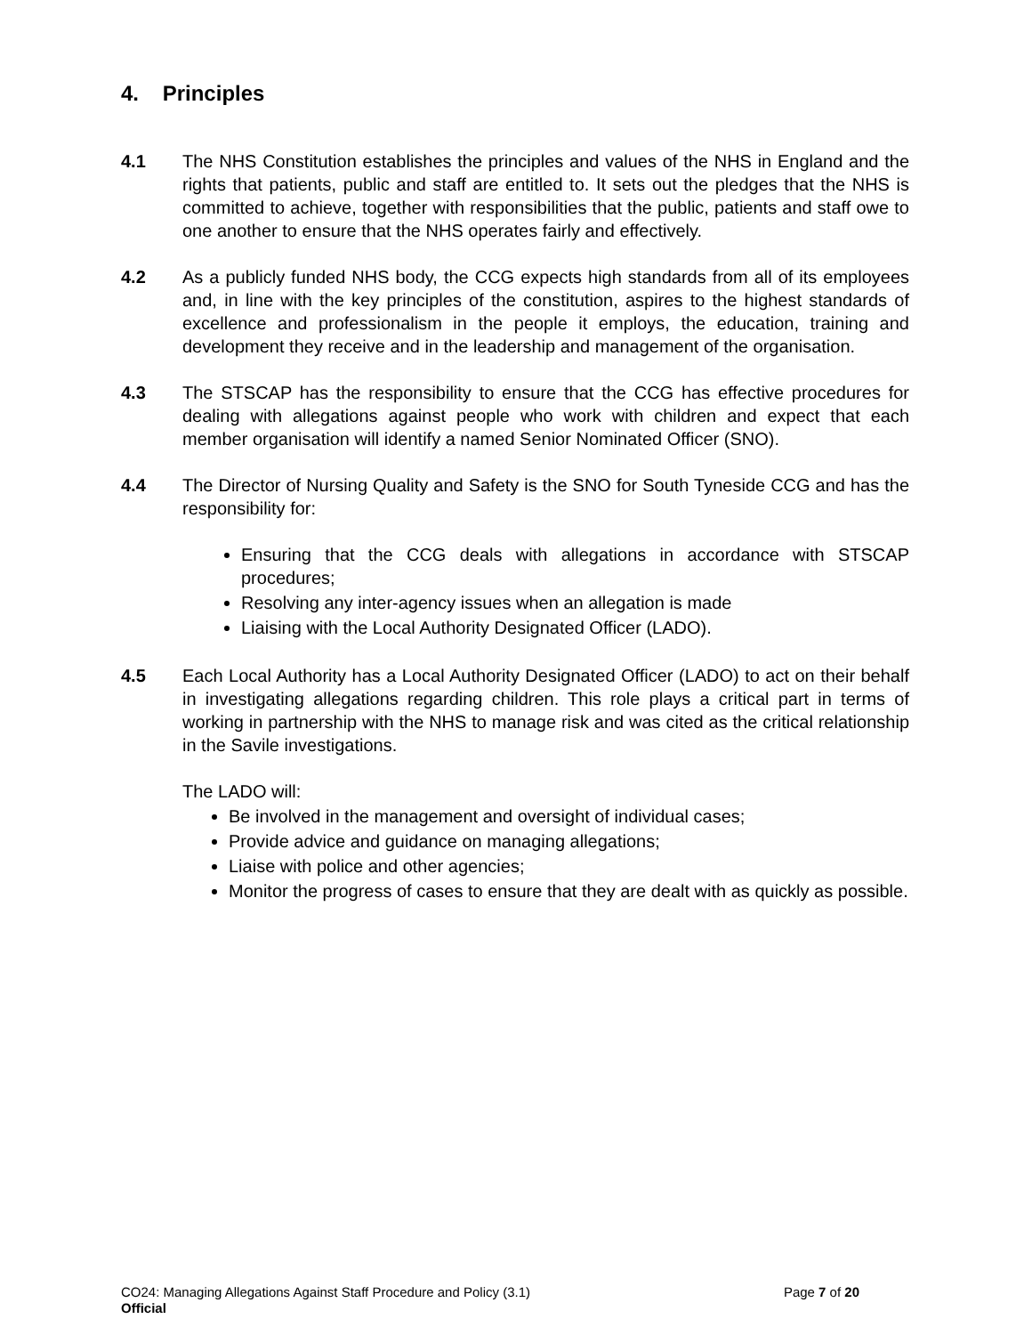4. Principles
4.1 The NHS Constitution establishes the principles and values of the NHS in England and the rights that patients, public and staff are entitled to. It sets out the pledges that the NHS is committed to achieve, together with responsibilities that the public, patients and staff owe to one another to ensure that the NHS operates fairly and effectively.
4.2 As a publicly funded NHS body, the CCG expects high standards from all of its employees and, in line with the key principles of the constitution, aspires to the highest standards of excellence and professionalism in the people it employs, the education, training and development they receive and in the leadership and management of the organisation.
4.3 The STSCAP has the responsibility to ensure that the CCG has effective procedures for dealing with allegations against people who work with children and expect that each member organisation will identify a named Senior Nominated Officer (SNO).
4.4 The Director of Nursing Quality and Safety is the SNO for South Tyneside CCG and has the responsibility for:
Ensuring that the CCG deals with allegations in accordance with STSCAP procedures;
Resolving any inter-agency issues when an allegation is made
Liaising with the Local Authority Designated Officer (LADO).
4.5 Each Local Authority has a Local Authority Designated Officer (LADO) to act on their behalf in investigating allegations regarding children. This role plays a critical part in terms of working in partnership with the NHS to manage risk and was cited as the critical relationship in the Savile investigations.
The LADO will:
Be involved in the management and oversight of individual cases;
Provide advice and guidance on managing allegations;
Liaise with police and other agencies;
Monitor the progress of cases to ensure that they are dealt with as quickly as possible.
CO24: Managing Allegations Against Staff Procedure and Policy (3.1) Page 7 of 20
Official